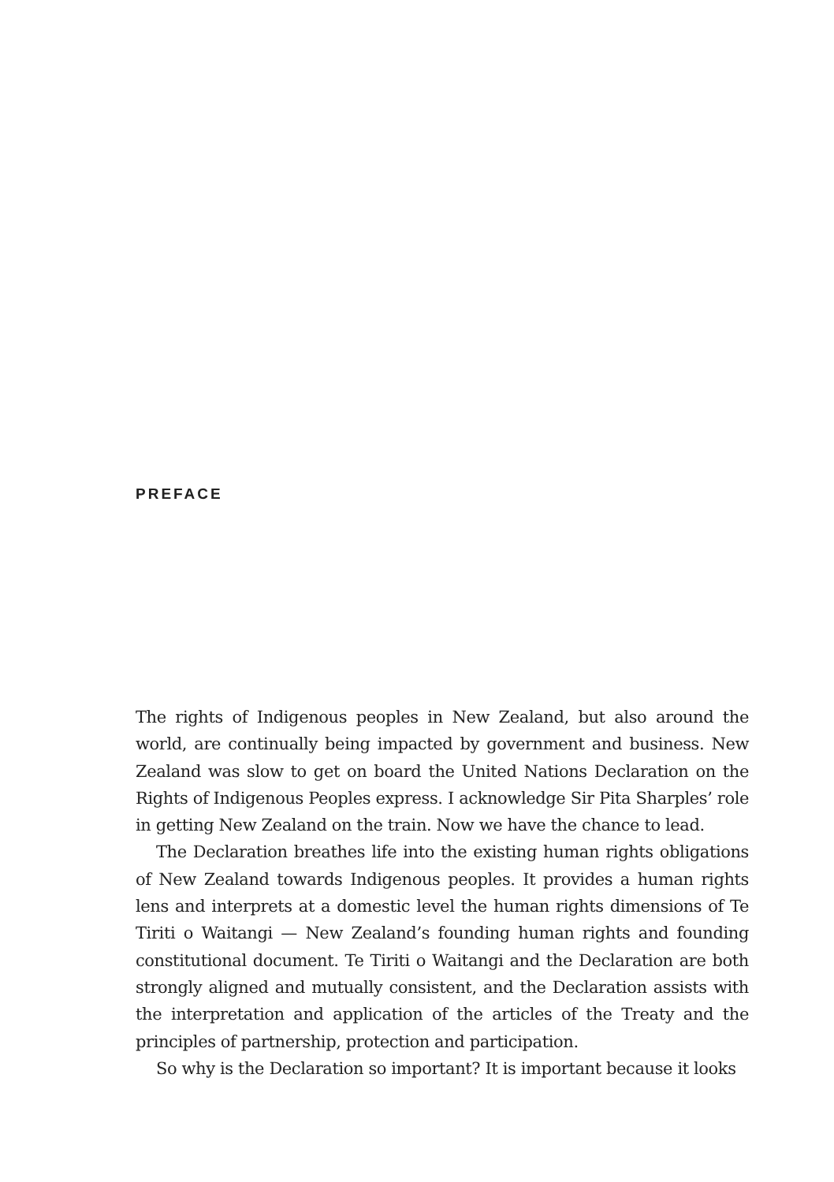PREFACE
The rights of Indigenous peoples in New Zealand, but also around the world, are continually being impacted by government and business. New Zealand was slow to get on board the United Nations Declaration on the Rights of Indigenous Peoples express. I acknowledge Sir Pita Sharples’ role in getting New Zealand on the train. Now we have the chance to lead.
The Declaration breathes life into the existing human rights obligations of New Zealand towards Indigenous peoples. It provides a human rights lens and interprets at a domestic level the human rights dimensions of Te Tiriti o Waitangi — New Zealand’s founding human rights and founding constitutional document. Te Tiriti o Waitangi and the Declaration are both strongly aligned and mutually consistent, and the Declaration assists with the interpretation and application of the articles of the Treaty and the principles of partnership, protection and participation.
So why is the Declaration so important? It is important because it looks